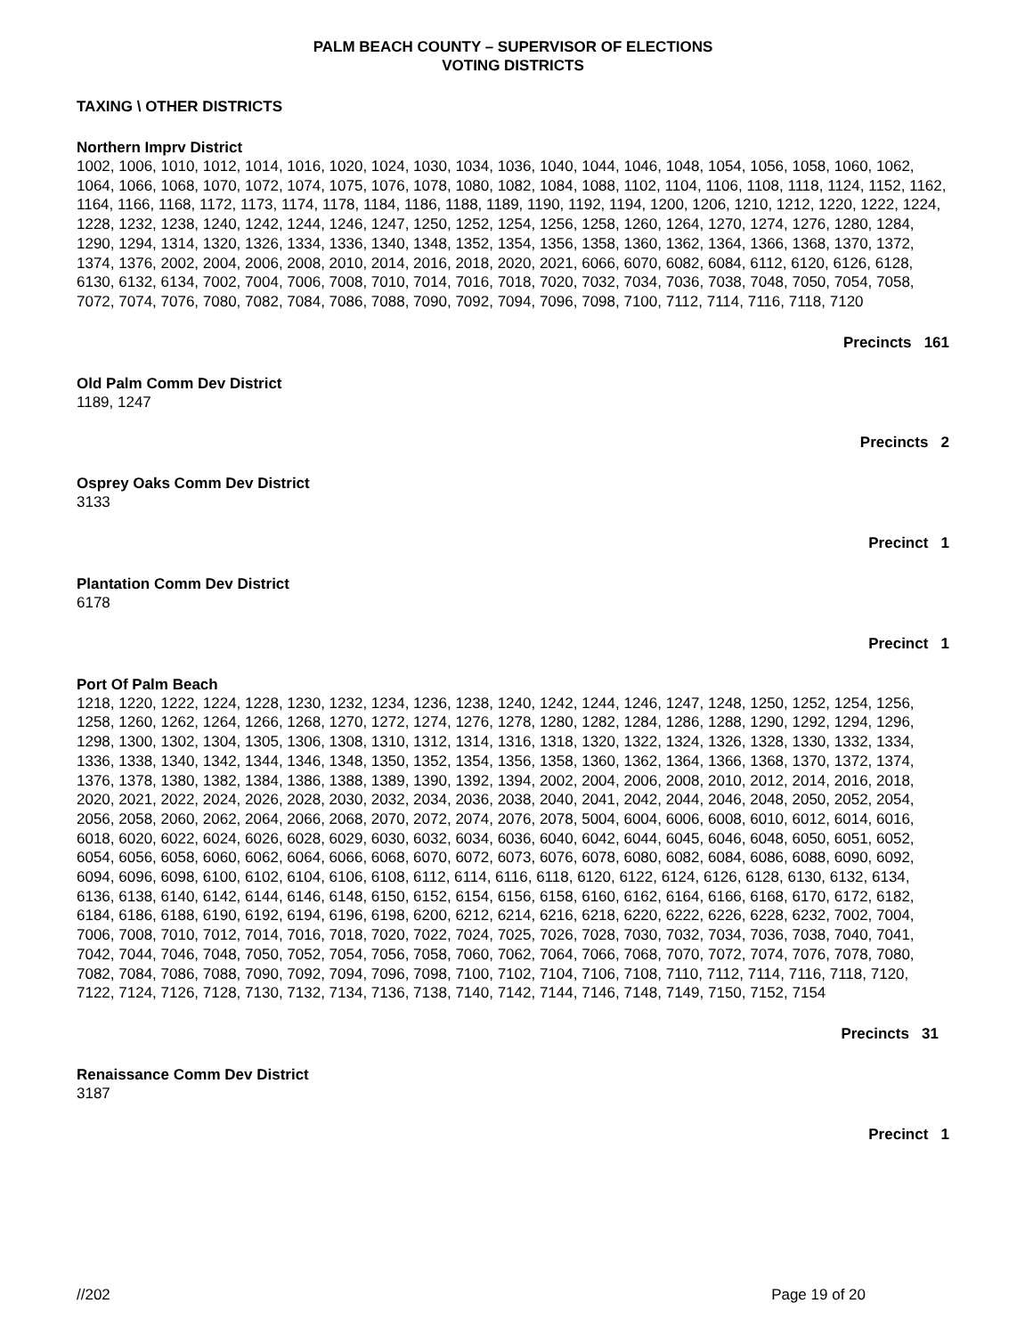PALM BEACH COUNTY – SUPERVISOR OF ELECTIONS
VOTING DISTRICTS
TAXING \ OTHER DISTRICTS
Northern Imprv District
1002, 1006, 1010, 1012, 1014, 1016, 1020, 1024, 1030, 1034, 1036, 1040, 1044, 1046, 1048, 1054, 1056, 1058, 1060, 1062, 1064, 1066, 1068, 1070, 1072, 1074, 1075, 1076, 1078, 1080, 1082, 1084, 1088, 1102, 1104, 1106, 1108, 1118, 1124, 1152, 1162, 1164, 1166, 1168, 1172, 1173, 1174, 1178, 1184, 1186, 1188, 1189, 1190, 1192, 1194, 1200, 1206, 1210, 1212, 1220, 1222, 1224, 1228, 1232, 1238, 1240, 1242, 1244, 1246, 1247, 1250, 1252, 1254, 1256, 1258, 1260, 1264, 1270, 1274, 1276, 1280, 1284, 1290, 1294, 1314, 1320, 1326, 1334, 1336, 1340, 1348, 1352, 1354, 1356, 1358, 1360, 1362, 1364, 1366, 1368, 1370, 1372, 1374, 1376, 2002, 2004, 2006, 2008, 2010, 2014, 2016, 2018, 2020, 2021, 6066, 6070, 6082, 6084, 6112, 6120, 6126, 6128, 6130, 6132, 6134, 7002, 7004, 7006, 7008, 7010, 7014, 7016, 7018, 7020, 7032, 7034, 7036, 7038, 7048, 7050, 7054, 7058, 7072, 7074, 7076, 7080, 7082, 7084, 7086, 7088, 7090, 7092, 7094, 7096, 7098, 7100, 7112, 7114, 7116, 7118, 7120
Precincts 161
Old Palm Comm Dev District
1189, 1247
Precincts 2
Osprey Oaks Comm Dev District
3133
Precinct 1
Plantation Comm Dev District
6178
Precinct 1
Port Of Palm Beach
1218, 1220, 1222, 1224, 1228, 1230, 1232, 1234, 1236, 1238, 1240, 1242, 1244, 1246, 1247, 1248, 1250, 1252, 1254, 1256, 1258, 1260, 1262, 1264, 1266, 1268, 1270, 1272, 1274, 1276, 1278, 1280, 1282, 1284, 1286, 1288, 1290, 1292, 1294, 1296, 1298, 1300, 1302, 1304, 1305, 1306, 1308, 1310, 1312, 1314, 1316, 1318, 1320, 1322, 1324, 1326, 1328, 1330, 1332, 1334, 1336, 1338, 1340, 1342, 1344, 1346, 1348, 1350, 1352, 1354, 1356, 1358, 1360, 1362, 1364, 1366, 1368, 1370, 1372, 1374, 1376, 1378, 1380, 1382, 1384, 1386, 1388, 1389, 1390, 1392, 1394, 2002, 2004, 2006, 2008, 2010, 2012, 2014, 2016, 2018, 2020, 2021, 2022, 2024, 2026, 2028, 2030, 2032, 2034, 2036, 2038, 2040, 2041, 2042, 2044, 2046, 2048, 2050, 2052, 2054, 2056, 2058, 2060, 2062, 2064, 2066, 2068, 2070, 2072, 2074, 2076, 2078, 5004, 6004, 6006, 6008, 6010, 6012, 6014, 6016, 6018, 6020, 6022, 6024, 6026, 6028, 6029, 6030, 6032, 6034, 6036, 6040, 6042, 6044, 6045, 6046, 6048, 6050, 6051, 6052, 6054, 6056, 6058, 6060, 6062, 6064, 6066, 6068, 6070, 6072, 6073, 6076, 6078, 6080, 6082, 6084, 6086, 6088, 6090, 6092, 6094, 6096, 6098, 6100, 6102, 6104, 6106, 6108, 6112, 6114, 6116, 6118, 6120, 6122, 6124, 6126, 6128, 6130, 6132, 6134, 6136, 6138, 6140, 6142, 6144, 6146, 6148, 6150, 6152, 6154, 6156, 6158, 6160, 6162, 6164, 6166, 6168, 6170, 6172, 6182, 6184, 6186, 6188, 6190, 6192, 6194, 6196, 6198, 6200, 6212, 6214, 6216, 6218, 6220, 6222, 6226, 6228, 6232, 7002, 7004, 7006, 7008, 7010, 7012, 7014, 7016, 7018, 7020, 7022, 7024, 7025, 7026, 7028, 7030, 7032, 7034, 7036, 7038, 7040, 7041, 7042, 7044, 7046, 7048, 7050, 7052, 7054, 7056, 7058, 7060, 7062, 7064, 7066, 7068, 7070, 7072, 7074, 7076, 7078, 7080, 7082, 7084, 7086, 7088, 7090, 7092, 7094, 7096, 7098, 7100, 7102, 7104, 7106, 7108, 7110, 7112, 7114, 7116, 7118, 7120, 7122, 7124, 7126, 7128, 7130, 7132, 7134, 7136, 7138, 7140, 7142, 7144, 7146, 7148, 7149, 7150, 7152, 7154
Precincts 31
Renaissance Comm Dev District
3187
Precinct 1
//202 Page 19 of 20